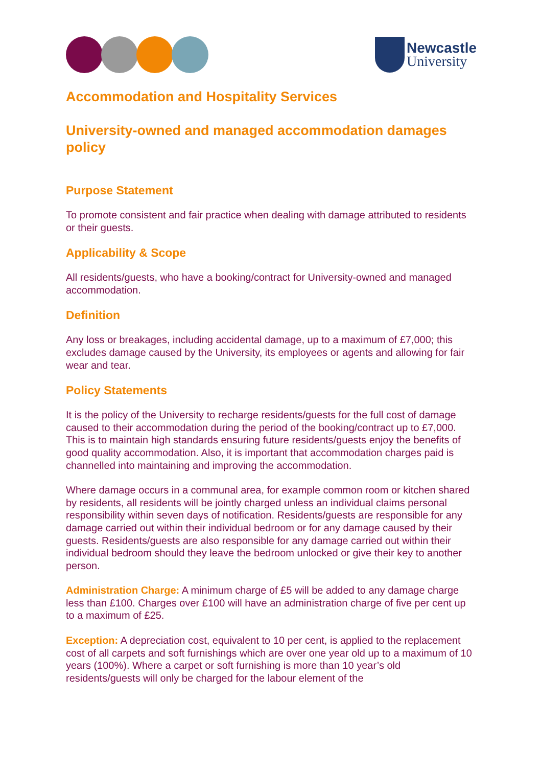Newcastle
University
Accommodation and Hospitality Services
University-owned and managed accommodation damages policy
Purpose Statement
To promote consistent and fair practice when dealing with damage attributed to residents or their guests.
Applicability & Scope
All residents/guests, who have a booking/contract for University-owned and managed accommodation.
Definition
Any loss or breakages, including accidental damage, up to a maximum of £7,000; this excludes damage caused by the University, its employees or agents and allowing for fair wear and tear.
Policy Statements
It is the policy of the University to recharge residents/guests for the full cost of damage caused to their accommodation during the period of the booking/contract up to £7,000. This is to maintain high standards ensuring future residents/guests enjoy the benefits of good quality accommodation. Also, it is important that accommodation charges paid is channelled into maintaining and improving the accommodation.
Where damage occurs in a communal area, for example common room or kitchen shared by residents, all residents will be jointly charged unless an individual claims personal responsibility within seven days of notification. Residents/guests are responsible for any damage carried out within their individual bedroom or for any damage caused by their guests. Residents/guests are also responsible for any damage carried out within their individual bedroom should they leave the bedroom unlocked or give their key to another person.
Administration Charge: A minimum charge of £5 will be added to any damage charge less than £100. Charges over £100 will have an administration charge of five per cent up to a maximum of £25.
Exception: A depreciation cost, equivalent to 10 per cent, is applied to the replacement cost of all carpets and soft furnishings which are over one year old up to a maximum of 10 years (100%). Where a carpet or soft furnishing is more than 10 year’s old residents/guests will only be charged for the labour element of the